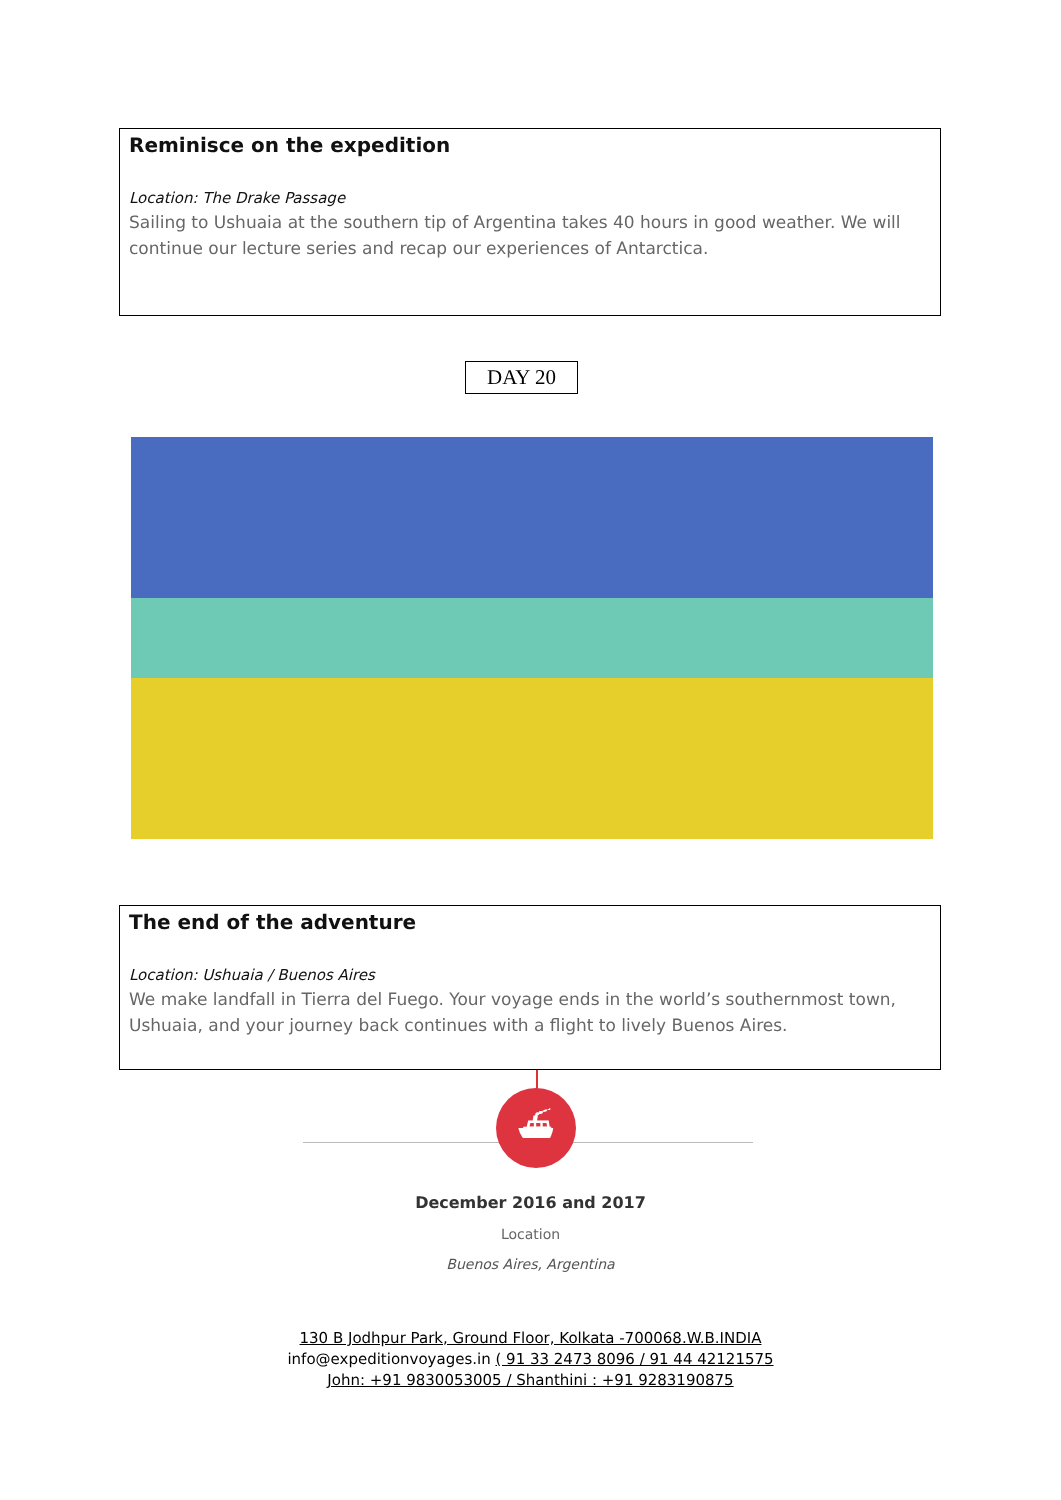Reminisce on the expedition
Location: The Drake Passage
Sailing to Ushuaia at the southern tip of Argentina takes 40 hours in good weather. We will continue our lecture series and recap our experiences of Antarctica.
DAY 20
The end of the adventure
Location: Ushuaia / Buenos Aires
We make landfall in Tierra del Fuego. Your voyage ends in the world’s southernmost town, Ushuaia, and your journey back continues with a flight to lively Buenos Aires.
⛴
December 2016 and 2017
Location
Buenos Aires, Argentina
130 B Jodhpur Park, Ground Floor, Kolkata -700068.W.B.INDIA
info@expeditionvoyages.in ( 91 33 2473 8096 / 91 44 42121575
John: +91 9830053005 / Shanthini : +91 9283190875